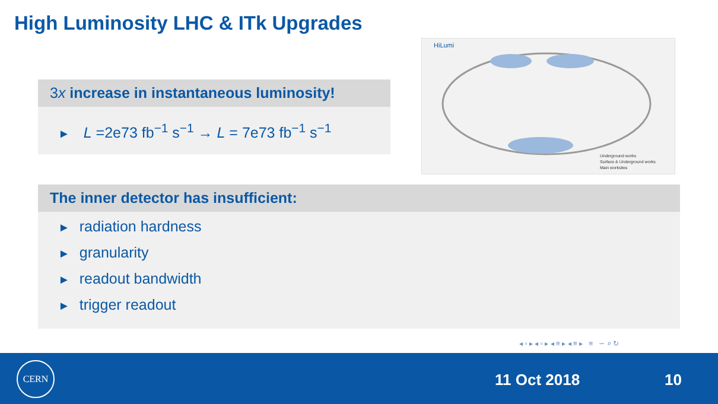High Luminosity LHC & ITk Upgrades
3x increase in instantaneous luminosity!
► L =2e73 fb<sup>−1</sup> s<sup>−1</sup> → L = 7e73 fb<sup>−1</sup> s<sup>−1</sup>
HiLumi
Underground works
Surface & Underground works
Main worksites
The inner detector has insufficient:
► radiation hardness
► granularity
► readout bandwidth
► trigger readout
◂ ▫ ▸ ◂ ▫ ▸ ◂ ≡ ▸ ◂ ≡ ▸ ≡ ∽ ⌕ ↻
CERN
11 Oct 2018 10